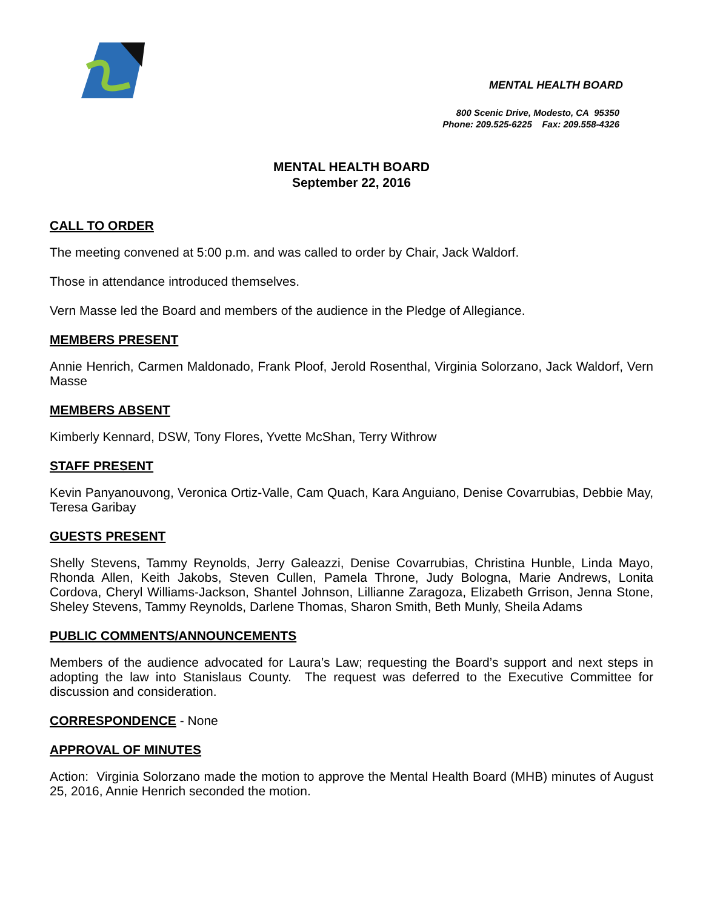MENTAL HEALTH BOARD
800 Scenic Drive, Modesto, CA 95350
Phone: 209.525-6225 Fax: 209.558-4326
MENTAL HEALTH BOARD
September 22, 2016
CALL TO ORDER
The meeting convened at 5:00 p.m. and was called to order by Chair, Jack Waldorf.
Those in attendance introduced themselves.
Vern Masse led the Board and members of the audience in the Pledge of Allegiance.
MEMBERS PRESENT
Annie Henrich, Carmen Maldonado, Frank Ploof, Jerold Rosenthal, Virginia Solorzano, Jack Waldorf, Vern Masse
MEMBERS ABSENT
Kimberly Kennard, DSW, Tony Flores, Yvette McShan, Terry Withrow
STAFF PRESENT
Kevin Panyanouvong, Veronica Ortiz-Valle, Cam Quach, Kara Anguiano, Denise Covarrubias, Debbie May, Teresa Garibay
GUESTS PRESENT
Shelly Stevens, Tammy Reynolds, Jerry Galeazzi, Denise Covarrubias, Christina Hunble, Linda Mayo, Rhonda Allen, Keith Jakobs, Steven Cullen, Pamela Throne, Judy Bologna, Marie Andrews, Lonita Cordova, Cheryl Williams-Jackson, Shantel Johnson, Lillianne Zaragoza, Elizabeth Grrison, Jenna Stone, Sheley Stevens, Tammy Reynolds, Darlene Thomas, Sharon Smith, Beth Munly, Sheila Adams
PUBLIC COMMENTS/ANNOUNCEMENTS
Members of the audience advocated for Laura’s Law; requesting the Board’s support and next steps in adopting the law into Stanislaus County. The request was deferred to the Executive Committee for discussion and consideration.
CORRESPONDENCE - None
APPROVAL OF MINUTES
Action: Virginia Solorzano made the motion to approve the Mental Health Board (MHB) minutes of August 25, 2016, Annie Henrich seconded the motion.